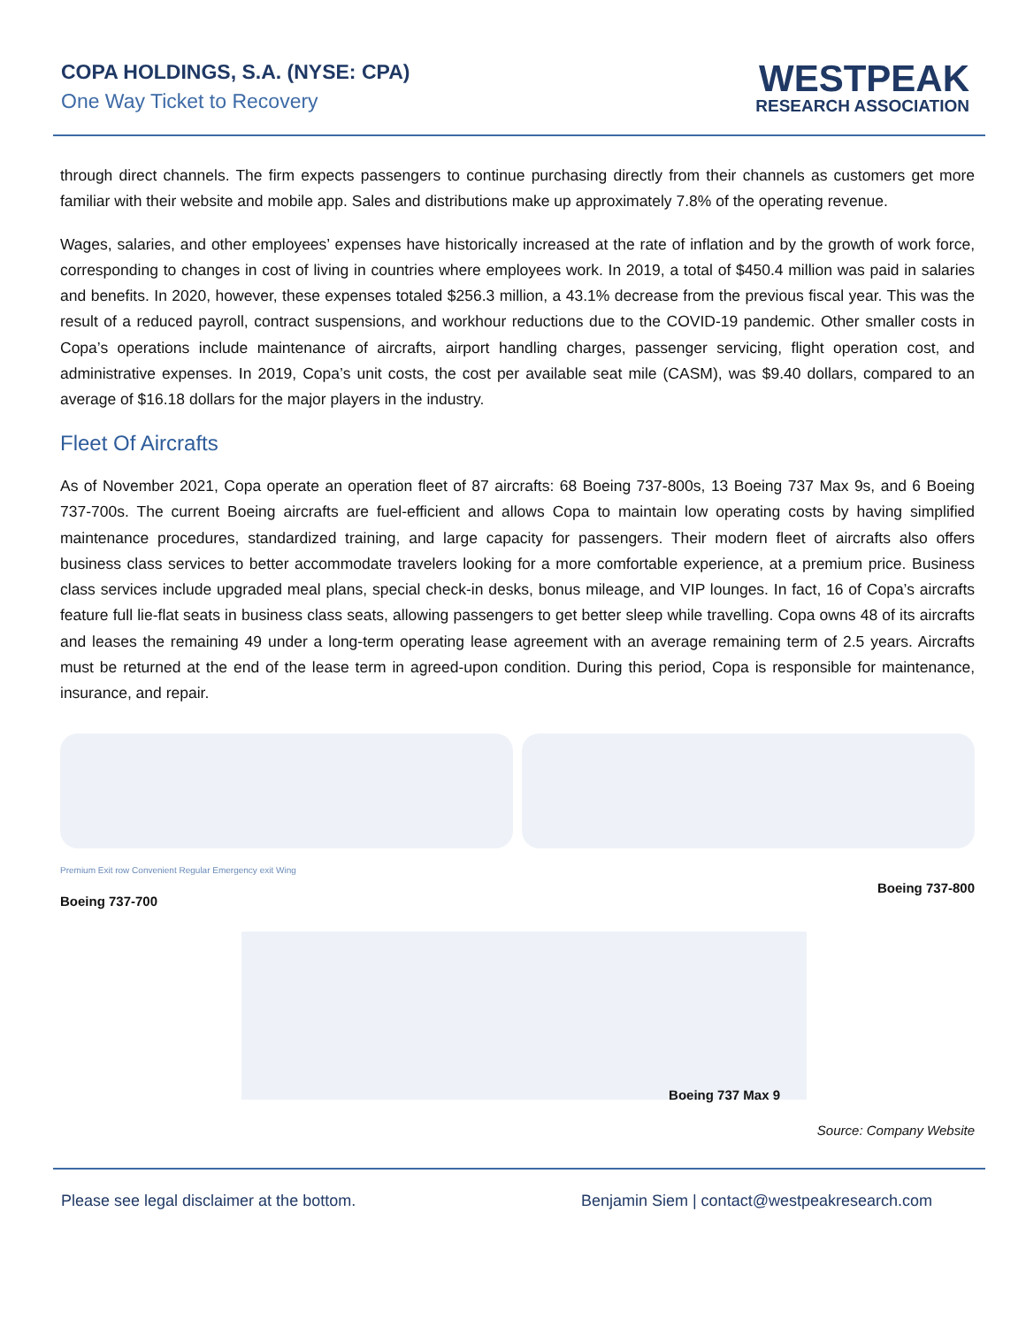COPA HOLDINGS, S.A. (NYSE: CPA)
One Way Ticket to Recovery
WESTPEAK
RESEARCH ASSOCIATION
through direct channels. The firm expects passengers to continue purchasing directly from their channels as customers get more familiar with their website and mobile app. Sales and distributions make up approximately 7.8% of the operating revenue.
Wages, salaries, and other employees’ expenses have historically increased at the rate of inflation and by the growth of work force, corresponding to changes in cost of living in countries where employees work. In 2019, a total of $450.4 million was paid in salaries and benefits. In 2020, however, these expenses totaled $256.3 million, a 43.1% decrease from the previous fiscal year. This was the result of a reduced payroll, contract suspensions, and workhour reductions due to the COVID-19 pandemic. Other smaller costs in Copa’s operations include maintenance of aircrafts, airport handling charges, passenger servicing, flight operation cost, and administrative expenses. In 2019, Copa’s unit costs, the cost per available seat mile (CASM), was $9.40 dollars, compared to an average of $16.18 dollars for the major players in the industry.
Fleet Of Aircrafts
As of November 2021, Copa operate an operation fleet of 87 aircrafts: 68 Boeing 737-800s, 13 Boeing 737 Max 9s, and 6 Boeing 737-700s. The current Boeing aircrafts are fuel-efficient and allows Copa to maintain low operating costs by having simplified maintenance procedures, standardized training, and large capacity for passengers. Their modern fleet of aircrafts also offers business class services to better accommodate travelers looking for a more comfortable experience, at a premium price. Business class services include upgraded meal plans, special check-in desks, bonus mileage, and VIP lounges. In fact, 16 of Copa’s aircrafts feature full lie-flat seats in business class seats, allowing passengers to get better sleep while travelling. Copa owns 48 of its aircrafts and leases the remaining 49 under a long-term operating lease agreement with an average remaining term of 2.5 years. Aircrafts must be returned at the end of the lease term in agreed-upon condition. During this period, Copa is responsible for maintenance, insurance, and repair.
Premium Exit row Convenient Regular Emergency exit Wing
Boeing 737-700
Boeing 737-800
Boeing 737 Max 9
Source: Company Website
Please see legal disclaimer at the bottom. Benjamin Siem | contact@westpeakresearch.com